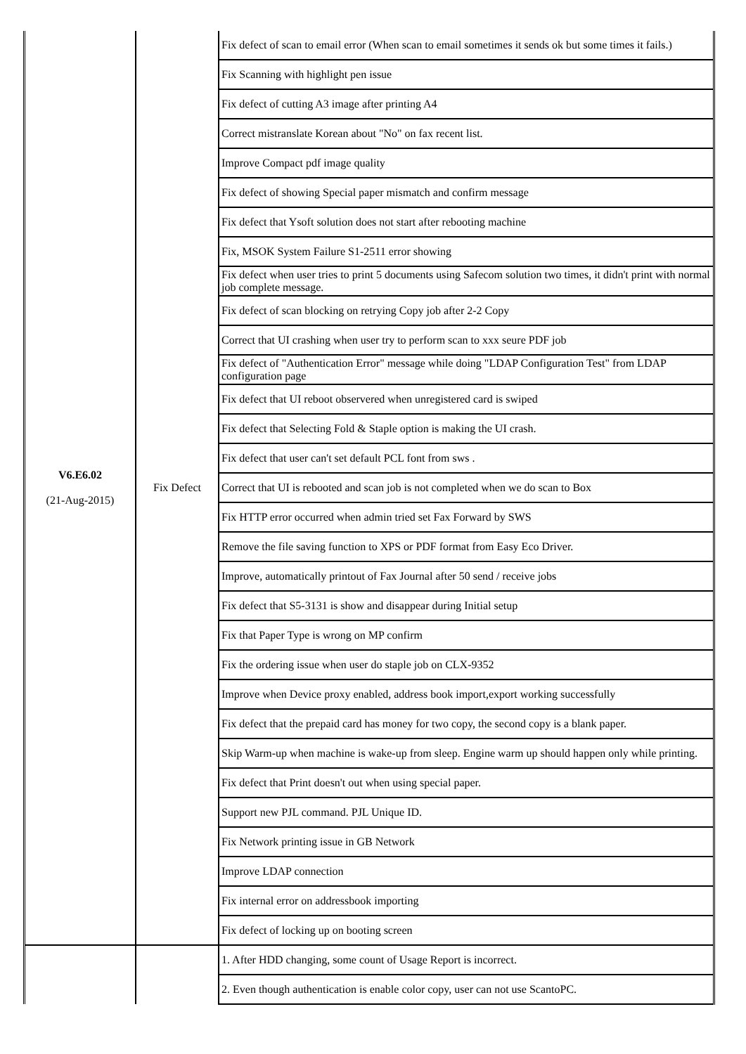| V6.E6.02 (21-Aug-2015) | Fix Defect | Fix defect of scan to email error (When scan to email sometimes it sends ok but some times it fails.) |
| | | Fix Scanning with highlight pen issue |
| | | Fix defect of cutting A3 image after printing A4 |
| | | Correct mistranslate Korean about "No" on fax recent list. |
| | | Improve Compact pdf image quality |
| | | Fix defect of showing Special paper mismatch and confirm message |
| | | Fix defect that Ysoft solution does not start after rebooting machine |
| | | Fix, MSOK System Failure S1-2511 error showing |
| | | Fix defect when user tries to print 5 documents using Safecom solution two times, it didn't print with normal job complete message. |
| | | Fix defect of scan blocking on retrying Copy job after 2-2 Copy |
| | | Correct that UI crashing when user try to perform scan to xxx seure PDF job |
| | | Fix defect of "Authentication Error" message while doing "LDAP Configuration Test" from LDAP configuration page |
| | | Fix defect that UI reboot observered when unregistered card is swiped |
| | | Fix defect that Selecting Fold & Staple option is making the UI crash. |
| | | Fix defect that user can't set default PCL font from sws . |
| | | Correct that UI is rebooted and scan job is not completed when we do scan to Box |
| | | Fix HTTP error occurred when admin tried set Fax Forward by SWS |
| | | Remove the file saving function to XPS or PDF format from Easy Eco Driver. |
| | | Improve, automatically printout of Fax Journal after 50 send / receive jobs |
| | | Fix defect that S5-3131 is show and disappear during Initial setup |
| | | Fix that Paper Type is wrong on MP confirm |
| | | Fix the ordering issue when user do staple job on CLX-9352 |
| | | Improve when Device proxy enabled, address book import,export working successfully |
| | | Fix defect that the prepaid card has money for two copy, the second copy is a blank paper. |
| | | Skip Warm-up when machine is wake-up from sleep. Engine warm up should happen only while printing. |
| | | Fix defect that Print doesn't out when using special paper. |
| | | Support new PJL command. PJL Unique ID. |
| | | Fix Network printing issue in GB Network |
| | | Improve LDAP connection |
| | | Fix internal error on addressbook importing |
| | | Fix defect of locking up on booting screen |
| | | 1. After HDD changing, some count of Usage Report is incorrect. |
| | | 2. Even though authentication is enable color copy, user can not use ScantoPC. |